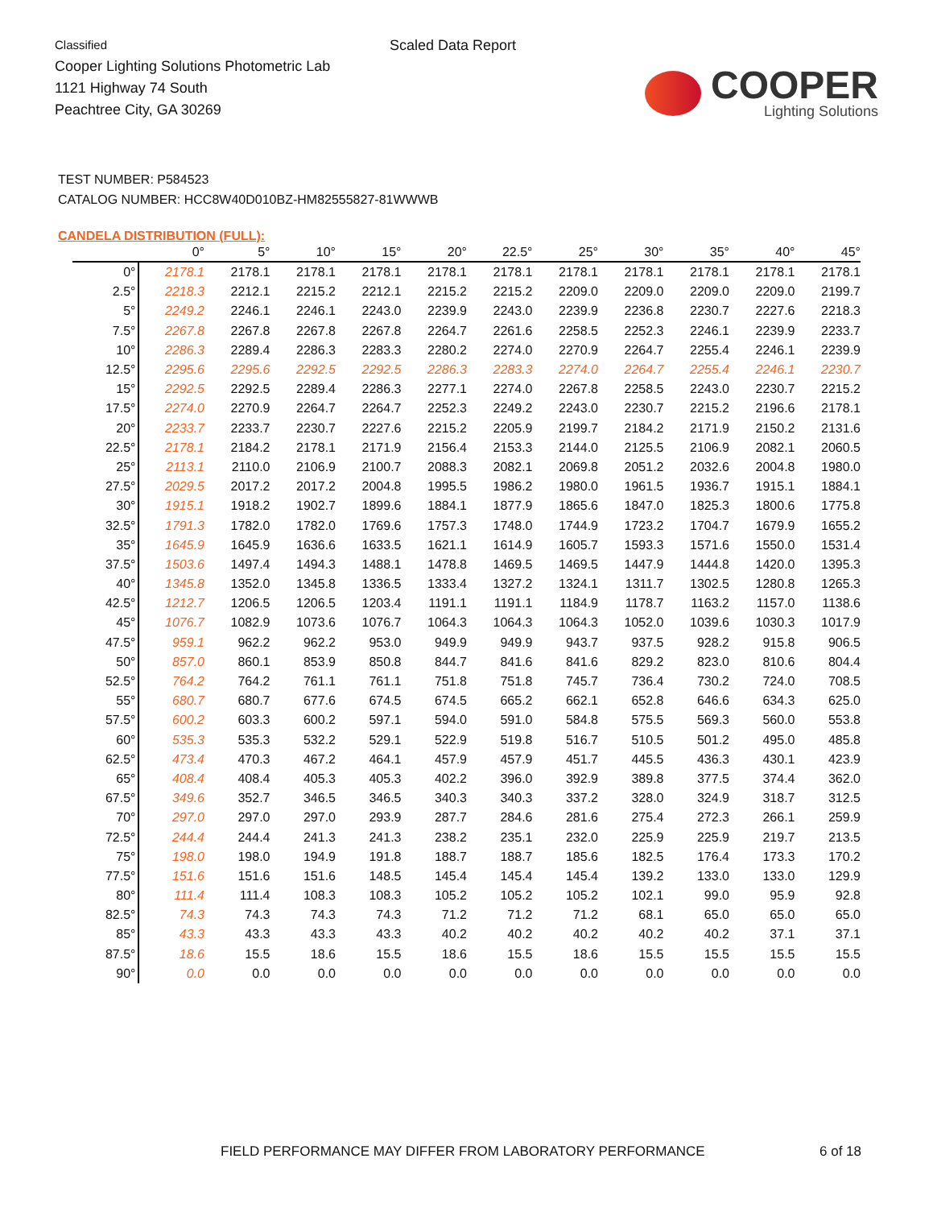Classified
Cooper Lighting Solutions Photometric Lab
1121 Highway 74 South
Peachtree City, GA 30269
Scaled Data Report
COOPER
Lighting Solutions
TEST NUMBER: P584523
CATALOG NUMBER: HCC8W40D010BZ-HM82555827-81WWWB
CANDELA DISTRIBUTION (FULL):
| | 0° | 5° | 10° | 15° | 20° | 22.5° | 25° | 30° | 35° | 40° | 45° |
| --- | --- | --- | --- | --- | --- | --- | --- | --- | --- | --- | --- |
| 0° | 2178.1 | 2178.1 | 2178.1 | 2178.1 | 2178.1 | 2178.1 | 2178.1 | 2178.1 | 2178.1 | 2178.1 | 2178.1 |
| 2.5° | 2218.3 | 2212.1 | 2215.2 | 2212.1 | 2215.2 | 2215.2 | 2209.0 | 2209.0 | 2209.0 | 2209.0 | 2199.7 |
| 5° | 2249.2 | 2246.1 | 2246.1 | 2243.0 | 2239.9 | 2243.0 | 2239.9 | 2236.8 | 2230.7 | 2227.6 | 2218.3 |
| 7.5° | 2267.8 | 2267.8 | 2267.8 | 2267.8 | 2264.7 | 2261.6 | 2258.5 | 2252.3 | 2246.1 | 2239.9 | 2233.7 |
| 10° | 2286.3 | 2289.4 | 2286.3 | 2283.3 | 2280.2 | 2274.0 | 2270.9 | 2264.7 | 2255.4 | 2246.1 | 2239.9 |
| 12.5° | 2295.6 | 2295.6 | 2292.5 | 2292.5 | 2286.3 | 2283.3 | 2274.0 | 2264.7 | 2255.4 | 2246.1 | 2230.7 |
| 15° | 2292.5 | 2292.5 | 2289.4 | 2286.3 | 2277.1 | 2274.0 | 2267.8 | 2258.5 | 2243.0 | 2230.7 | 2215.2 |
| 17.5° | 2274.0 | 2270.9 | 2264.7 | 2264.7 | 2252.3 | 2249.2 | 2243.0 | 2230.7 | 2215.2 | 2196.6 | 2178.1 |
| 20° | 2233.7 | 2233.7 | 2230.7 | 2227.6 | 2215.2 | 2205.9 | 2199.7 | 2184.2 | 2171.9 | 2150.2 | 2131.6 |
| 22.5° | 2178.1 | 2184.2 | 2178.1 | 2171.9 | 2156.4 | 2153.3 | 2144.0 | 2125.5 | 2106.9 | 2082.1 | 2060.5 |
| 25° | 2113.1 | 2110.0 | 2106.9 | 2100.7 | 2088.3 | 2082.1 | 2069.8 | 2051.2 | 2032.6 | 2004.8 | 1980.0 |
| 27.5° | 2029.5 | 2017.2 | 2017.2 | 2004.8 | 1995.5 | 1986.2 | 1980.0 | 1961.5 | 1936.7 | 1915.1 | 1884.1 |
| 30° | 1915.1 | 1918.2 | 1902.7 | 1899.6 | 1884.1 | 1877.9 | 1865.6 | 1847.0 | 1825.3 | 1800.6 | 1775.8 |
| 32.5° | 1791.3 | 1782.0 | 1782.0 | 1769.6 | 1757.3 | 1748.0 | 1744.9 | 1723.2 | 1704.7 | 1679.9 | 1655.2 |
| 35° | 1645.9 | 1645.9 | 1636.6 | 1633.5 | 1621.1 | 1614.9 | 1605.7 | 1593.3 | 1571.6 | 1550.0 | 1531.4 |
| 37.5° | 1503.6 | 1497.4 | 1494.3 | 1488.1 | 1478.8 | 1469.5 | 1469.5 | 1447.9 | 1444.8 | 1420.0 | 1395.3 |
| 40° | 1345.8 | 1352.0 | 1345.8 | 1336.5 | 1333.4 | 1327.2 | 1324.1 | 1311.7 | 1302.5 | 1280.8 | 1265.3 |
| 42.5° | 1212.7 | 1206.5 | 1206.5 | 1203.4 | 1191.1 | 1191.1 | 1184.9 | 1178.7 | 1163.2 | 1157.0 | 1138.6 |
| 45° | 1076.7 | 1082.9 | 1073.6 | 1076.7 | 1064.3 | 1064.3 | 1064.3 | 1052.0 | 1039.6 | 1030.3 | 1017.9 |
| 47.5° | 959.1 | 962.2 | 962.2 | 953.0 | 949.9 | 949.9 | 943.7 | 937.5 | 928.2 | 915.8 | 906.5 |
| 50° | 857.0 | 860.1 | 853.9 | 850.8 | 844.7 | 841.6 | 841.6 | 829.2 | 823.0 | 810.6 | 804.4 |
| 52.5° | 764.2 | 764.2 | 761.1 | 761.1 | 751.8 | 751.8 | 745.7 | 736.4 | 730.2 | 724.0 | 708.5 |
| 55° | 680.7 | 680.7 | 677.6 | 674.5 | 674.5 | 665.2 | 662.1 | 652.8 | 646.6 | 634.3 | 625.0 |
| 57.5° | 600.2 | 603.3 | 600.2 | 597.1 | 594.0 | 591.0 | 584.8 | 575.5 | 569.3 | 560.0 | 553.8 |
| 60° | 535.3 | 535.3 | 532.2 | 529.1 | 522.9 | 519.8 | 516.7 | 510.5 | 501.2 | 495.0 | 485.8 |
| 62.5° | 473.4 | 470.3 | 467.2 | 464.1 | 457.9 | 457.9 | 451.7 | 445.5 | 436.3 | 430.1 | 423.9 |
| 65° | 408.4 | 408.4 | 405.3 | 405.3 | 402.2 | 396.0 | 392.9 | 389.8 | 377.5 | 374.4 | 362.0 |
| 67.5° | 349.6 | 352.7 | 346.5 | 346.5 | 340.3 | 340.3 | 337.2 | 328.0 | 324.9 | 318.7 | 312.5 |
| 70° | 297.0 | 297.0 | 297.0 | 293.9 | 287.7 | 284.6 | 281.6 | 275.4 | 272.3 | 266.1 | 259.9 |
| 72.5° | 244.4 | 244.4 | 241.3 | 241.3 | 238.2 | 235.1 | 232.0 | 225.9 | 225.9 | 219.7 | 213.5 |
| 75° | 198.0 | 198.0 | 194.9 | 191.8 | 188.7 | 188.7 | 185.6 | 182.5 | 176.4 | 173.3 | 170.2 |
| 77.5° | 151.6 | 151.6 | 151.6 | 148.5 | 145.4 | 145.4 | 145.4 | 139.2 | 133.0 | 133.0 | 129.9 |
| 80° | 111.4 | 111.4 | 108.3 | 108.3 | 105.2 | 105.2 | 105.2 | 102.1 | 99.0 | 95.9 | 92.8 |
| 82.5° | 74.3 | 74.3 | 74.3 | 74.3 | 71.2 | 71.2 | 71.2 | 68.1 | 65.0 | 65.0 | 65.0 |
| 85° | 43.3 | 43.3 | 43.3 | 43.3 | 40.2 | 40.2 | 40.2 | 40.2 | 40.2 | 37.1 | 37.1 |
| 87.5° | 18.6 | 15.5 | 18.6 | 15.5 | 18.6 | 15.5 | 18.6 | 15.5 | 15.5 | 15.5 | 15.5 |
| 90° | 0.0 | 0.0 | 0.0 | 0.0 | 0.0 | 0.0 | 0.0 | 0.0 | 0.0 | 0.0 | 0.0 |
FIELD PERFORMANCE MAY DIFFER FROM LABORATORY PERFORMANCE
6 of 18